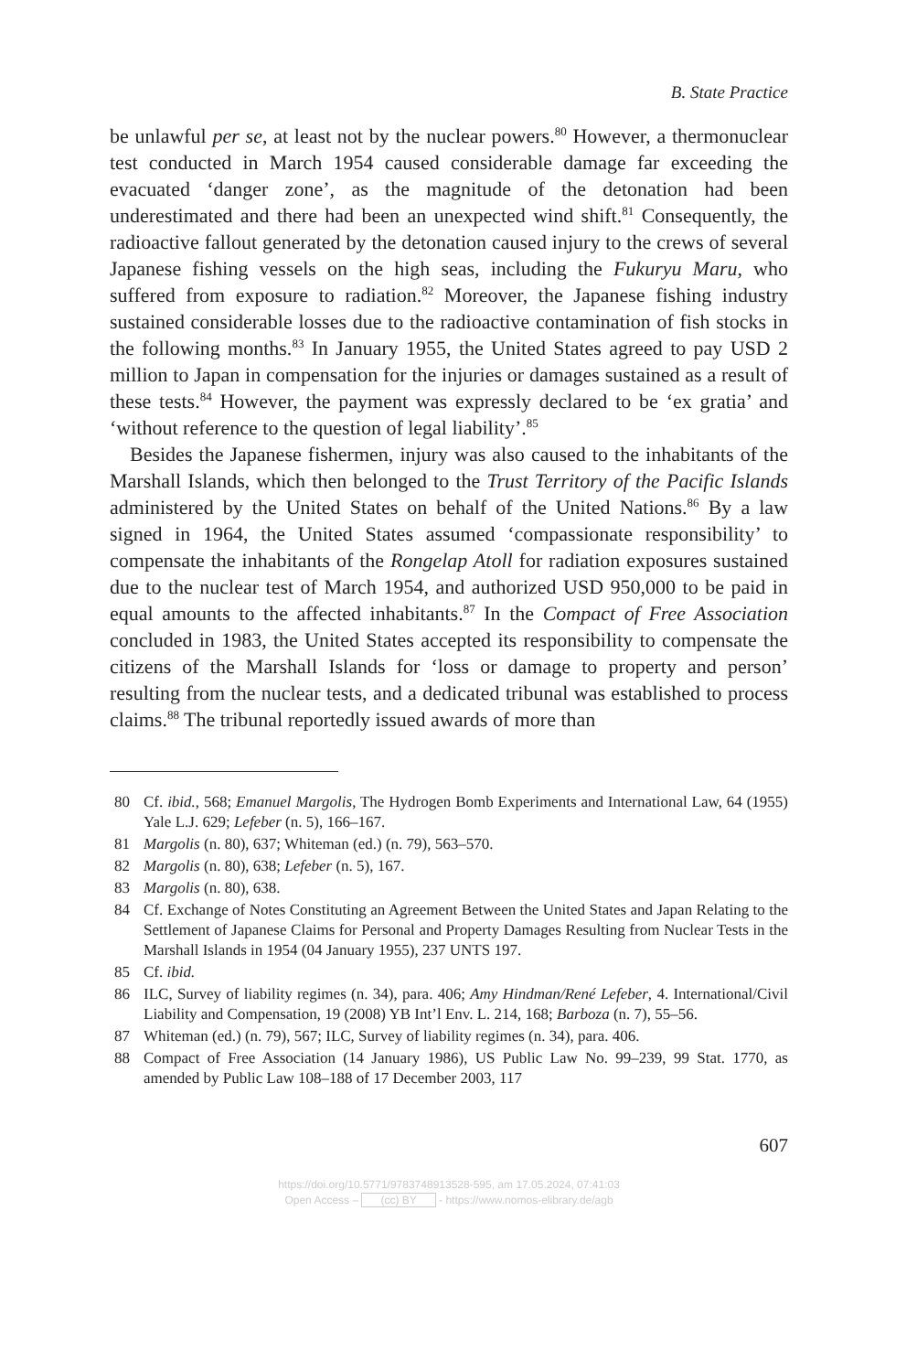B. State Practice
be unlawful per se, at least not by the nuclear powers.<sup>80</sup> However, a thermonuclear test conducted in March 1954 caused considerable damage far exceeding the evacuated ‘danger zone’, as the magnitude of the detonation had been underestimated and there had been an unexpected wind shift.<sup>81</sup> Consequently, the radioactive fallout generated by the detonation caused injury to the crews of several Japanese fishing vessels on the high seas, including the Fukuryu Maru, who suffered from exposure to radiation.<sup>82</sup> Moreover, the Japanese fishing industry sustained considerable losses due to the radioactive contamination of fish stocks in the following months.<sup>83</sup> In January 1955, the United States agreed to pay USD 2 million to Japan in compensation for the injuries or damages sustained as a result of these tests.<sup>84</sup> However, the payment was expressly declared to be ‘ex gratia’ and ‘without reference to the question of legal liability’.<sup>85</sup>
Besides the Japanese fishermen, injury was also caused to the inhabitants of the Marshall Islands, which then belonged to the Trust Territory of the Pacific Islands administered by the United States on behalf of the United Nations.<sup>86</sup> By a law signed in 1964, the United States assumed ‘compassionate responsibility’ to compensate the inhabitants of the Rongelap Atoll for radiation exposures sustained due to the nuclear test of March 1954, and authorized USD 950,000 to be paid in equal amounts to the affected inhabitants.<sup>87</sup> In the Compact of Free Association concluded in 1983, the United States accepted its responsibility to compensate the citizens of the Marshall Islands for ‘loss or damage to property and person’ resulting from the nuclear tests, and a dedicated tribunal was established to process claims.<sup>88</sup> The tribunal reportedly issued awards of more than
80 Cf. ibid., 568; Emanuel Margolis, The Hydrogen Bomb Experiments and International Law, 64 (1955) Yale L.J. 629; Lefeber (n. 5), 166–167.
81 Margolis (n. 80), 637; Whiteman (ed.) (n. 79), 563–570.
82 Margolis (n. 80), 638; Lefeber (n. 5), 167.
83 Margolis (n. 80), 638.
84 Cf. Exchange of Notes Constituting an Agreement Between the United States and Japan Relating to the Settlement of Japanese Claims for Personal and Property Damages Resulting from Nuclear Tests in the Marshall Islands in 1954 (04 January 1955), 237 UNTS 197.
85 Cf. ibid.
86 ILC, Survey of liability regimes (n. 34), para. 406; Amy Hindman/René Lefeber, 4. International/Civil Liability and Compensation, 19 (2008) YB Int’l Env. L. 214, 168; Barboza (n. 7), 55–56.
87 Whiteman (ed.) (n. 79), 567; ILC, Survey of liability regimes (n. 34), para. 406.
88 Compact of Free Association (14 January 1986), US Public Law No. 99–239, 99 Stat. 1770, as amended by Public Law 108–188 of 17 December 2003, 117
607
https://doi.org/10.5771/9783748913528-595, am 17.05.2024, 07:41:03
Open Access – (cc) BY - https://www.nomos-elibrary.de/agb